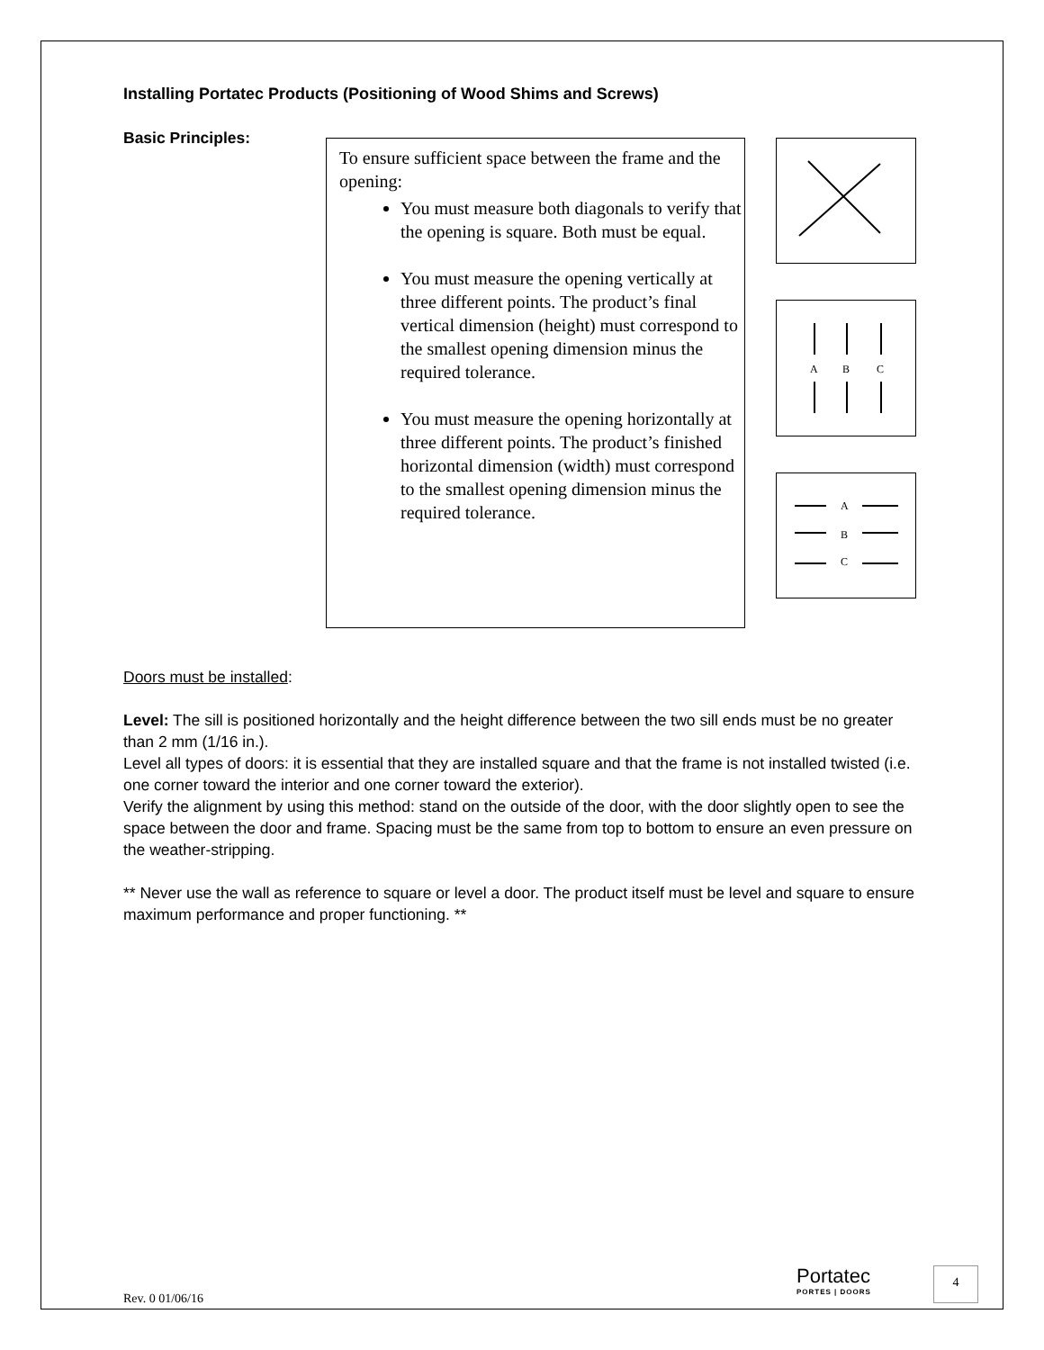Installing Portatec Products (Positioning of Wood Shims and Screws)
Basic Principles:
To ensure sufficient space between the frame and the opening:
You must measure both diagonals to verify that the opening is square. Both must be equal.
You must measure the opening vertically at three different points. The product’s final vertical dimension (height) must correspond to the smallest opening dimension minus the required tolerance.
You must measure the opening horizontally at three different points. The product’s finished horizontal dimension (width) must correspond to the smallest opening dimension minus the required tolerance.
A
B
C
A
B
C
Doors must be installed:
Level: The sill is positioned horizontally and the height difference between the two sill ends must be no greater than 2 mm (1/16 in.).
Level all types of doors: it is essential that they are installed square and that the frame is not installed twisted (i.e. one corner toward the interior and one corner toward the exterior).
Verify the alignment by using this method: stand on the outside of the door, with the door slightly open to see the space between the door and frame. Spacing must be the same from top to bottom to ensure an even pressure on the weather-stripping.
** Never use the wall as reference to square or level a door. The product itself must be level and square to ensure maximum performance and proper functioning. **
Rev. 0 01/06/16
Portatec
PORTES | DOORS
4